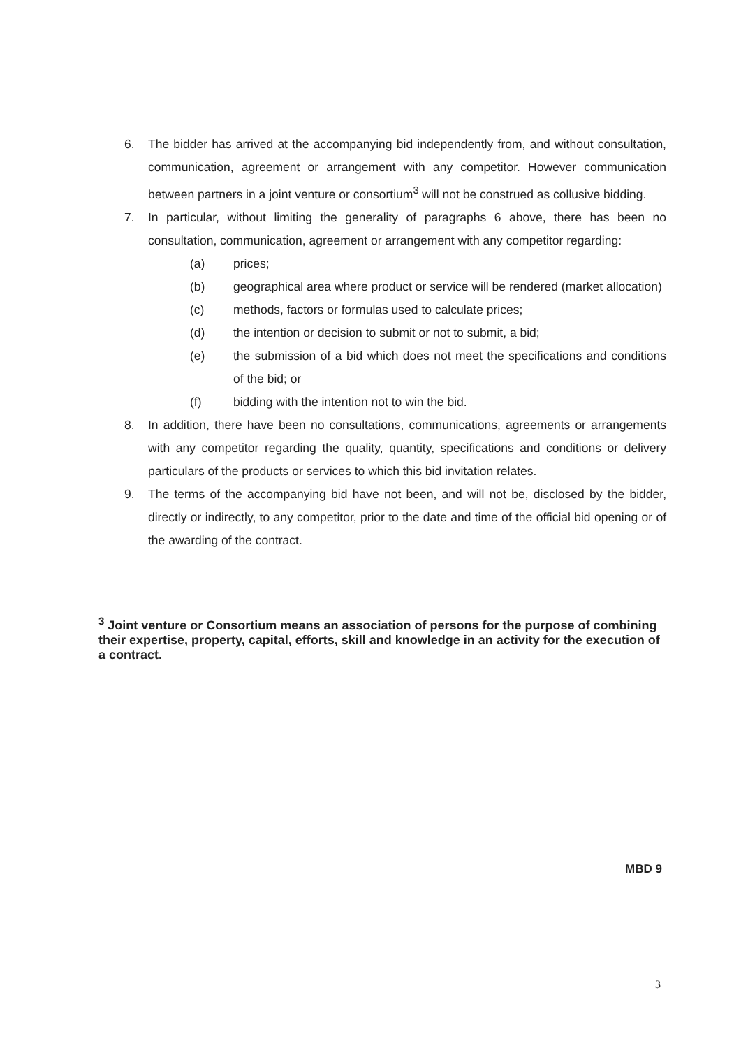6. The bidder has arrived at the accompanying bid independently from, and without consultation, communication, agreement or arrangement with any competitor. However communication between partners in a joint venture or consortium<sup>3</sup> will not be construed as collusive bidding.
7. In particular, without limiting the generality of paragraphs 6 above, there has been no consultation, communication, agreement or arrangement with any competitor regarding:
(a) prices;
(b) geographical area where product or service will be rendered (market allocation)
(c) methods, factors or formulas used to calculate prices;
(d) the intention or decision to submit or not to submit, a bid;
(e) the submission of a bid which does not meet the specifications and conditions of the bid; or
(f) bidding with the intention not to win the bid.
8. In addition, there have been no consultations, communications, agreements or arrangements with any competitor regarding the quality, quantity, specifications and conditions or delivery particulars of the products or services to which this bid invitation relates.
9. The terms of the accompanying bid have not been, and will not be, disclosed by the bidder, directly or indirectly, to any competitor, prior to the date and time of the official bid opening or of the awarding of the contract.
<sup>3</sup> Joint venture or Consortium means an association of persons for the purpose of combining their expertise, property, capital, efforts, skill and knowledge in an activity for the execution of a contract.
MBD 9
3